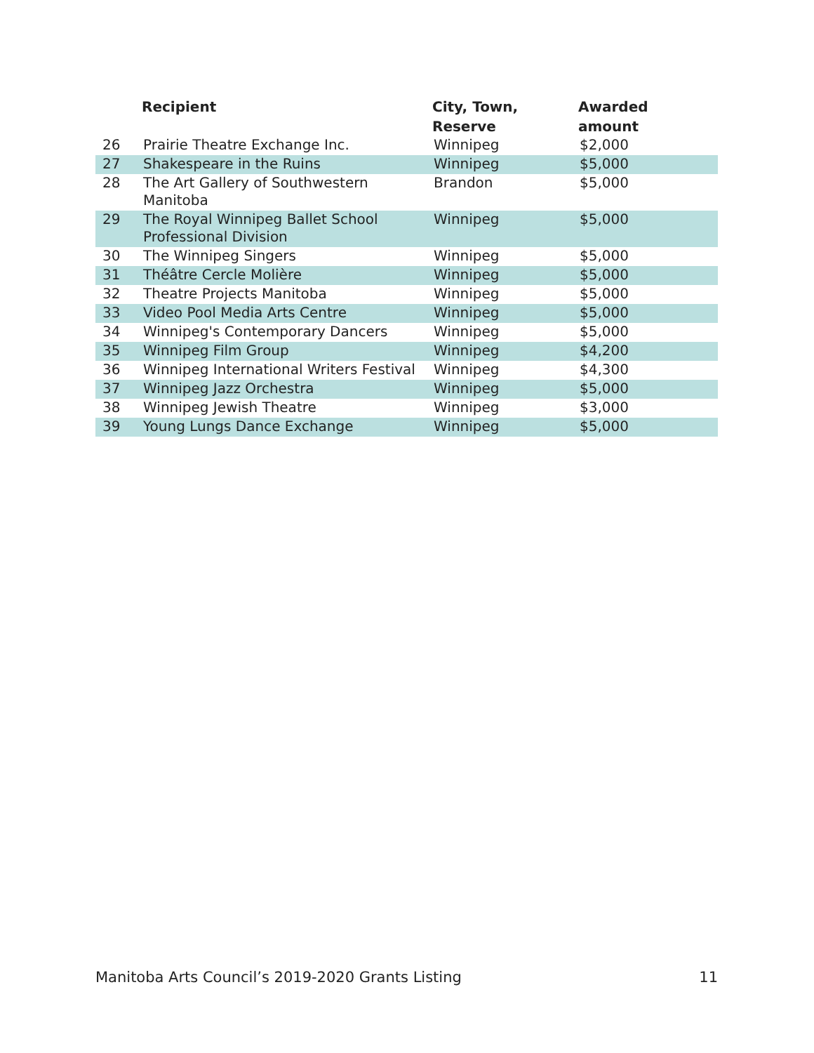| | Recipient | City, Town, Reserve | Awarded amount |
| --- | --- | --- | --- |
| 26 | Prairie Theatre Exchange Inc. | Winnipeg | $2,000 |
| 27 | Shakespeare in the Ruins | Winnipeg | $5,000 |
| 28 | The Art Gallery of Southwestern Manitoba | Brandon | $5,000 |
| 29 | The Royal Winnipeg Ballet School Professional Division | Winnipeg | $5,000 |
| 30 | The Winnipeg Singers | Winnipeg | $5,000 |
| 31 | Théâtre Cercle Molière | Winnipeg | $5,000 |
| 32 | Theatre Projects Manitoba | Winnipeg | $5,000 |
| 33 | Video Pool Media Arts Centre | Winnipeg | $5,000 |
| 34 | Winnipeg's Contemporary Dancers | Winnipeg | $5,000 |
| 35 | Winnipeg Film Group | Winnipeg | $4,200 |
| 36 | Winnipeg International Writers Festival | Winnipeg | $4,300 |
| 37 | Winnipeg Jazz Orchestra | Winnipeg | $5,000 |
| 38 | Winnipeg Jewish Theatre | Winnipeg | $3,000 |
| 39 | Young Lungs Dance Exchange | Winnipeg | $5,000 |
Manitoba Arts Council’s 2019-2020 Grants Listing 11